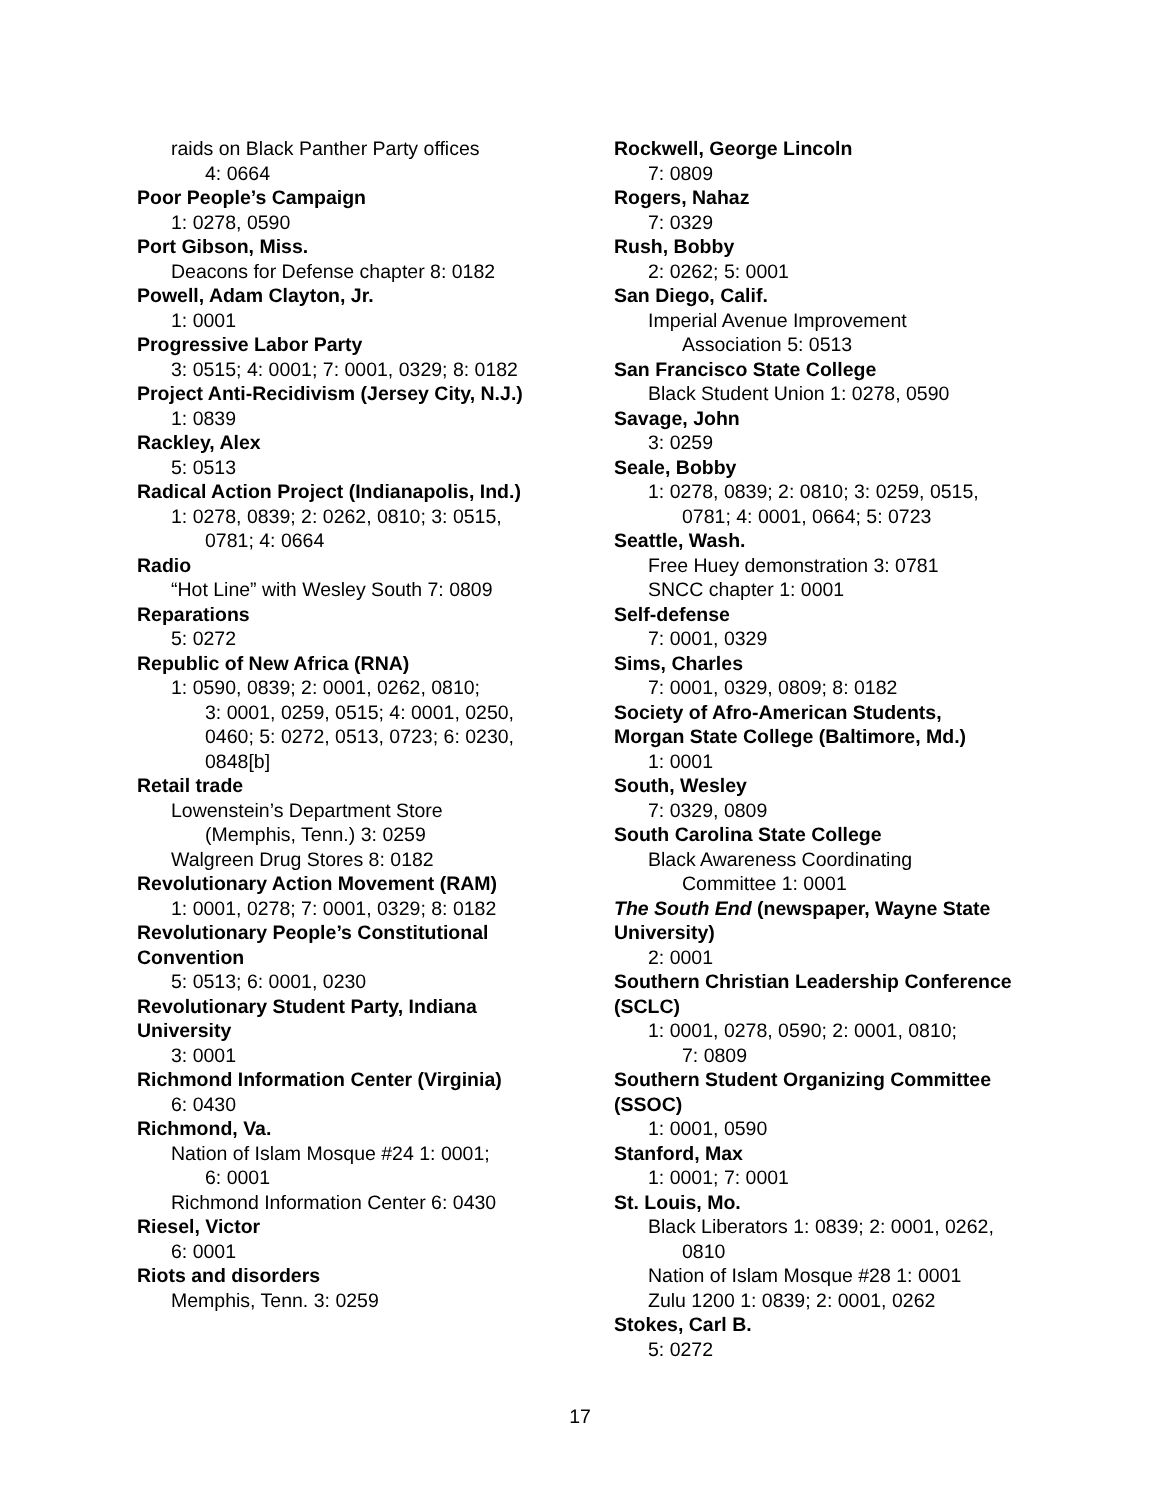raids on Black Panther Party offices
4: 0664
Poor People’s Campaign
1: 0278, 0590
Port Gibson, Miss.
Deacons for Defense chapter 8: 0182
Powell, Adam Clayton, Jr.
1: 0001
Progressive Labor Party
3: 0515; 4: 0001; 7: 0001, 0329; 8: 0182
Project Anti-Recidivism (Jersey City, N.J.)
1: 0839
Rackley, Alex
5: 0513
Radical Action Project (Indianapolis, Ind.)
1: 0278, 0839; 2: 0262, 0810; 3: 0515,
0781; 4: 0664
Radio
“Hot Line” with Wesley South 7: 0809
Reparations
5: 0272
Republic of New Africa (RNA)
1: 0590, 0839; 2: 0001, 0262, 0810;
3: 0001, 0259, 0515; 4: 0001, 0250,
0460; 5: 0272, 0513, 0723; 6: 0230,
0848[b]
Retail trade
Lowenstein’s Department Store
(Memphis, Tenn.) 3: 0259
Walgreen Drug Stores 8: 0182
Revolutionary Action Movement (RAM)
1: 0001, 0278; 7: 0001, 0329; 8: 0182
Revolutionary People’s Constitutional Convention
5: 0513; 6: 0001, 0230
Revolutionary Student Party, Indiana University
3: 0001
Richmond Information Center (Virginia)
6: 0430
Richmond, Va.
Nation of Islam Mosque #24 1: 0001;
6: 0001
Richmond Information Center 6: 0430
Riesel, Victor
6: 0001
Riots and disorders
Memphis, Tenn. 3: 0259
Rockwell, George Lincoln
7: 0809
Rogers, Nahaz
7: 0329
Rush, Bobby
2: 0262; 5: 0001
San Diego, Calif.
Imperial Avenue Improvement
Association 5: 0513
San Francisco State College
Black Student Union 1: 0278, 0590
Savage, John
3: 0259
Seale, Bobby
1: 0278, 0839; 2: 0810; 3: 0259, 0515,
0781; 4: 0001, 0664; 5: 0723
Seattle, Wash.
Free Huey demonstration 3: 0781
SNCC chapter 1: 0001
Self-defense
7: 0001, 0329
Sims, Charles
7: 0001, 0329, 0809; 8: 0182
Society of Afro-American Students, Morgan State College (Baltimore, Md.)
1: 0001
South, Wesley
7: 0329, 0809
South Carolina State College
Black Awareness Coordinating
Committee 1: 0001
The South End (newspaper, Wayne State University)
2: 0001
Southern Christian Leadership Conference (SCLC)
1: 0001, 0278, 0590; 2: 0001, 0810;
7: 0809
Southern Student Organizing Committee (SSOC)
1: 0001, 0590
Stanford, Max
1: 0001; 7: 0001
St. Louis, Mo.
Black Liberators 1: 0839; 2: 0001, 0262,
0810
Nation of Islam Mosque #28 1: 0001
Zulu 1200 1: 0839; 2: 0001, 0262
Stokes, Carl B.
5: 0272
17